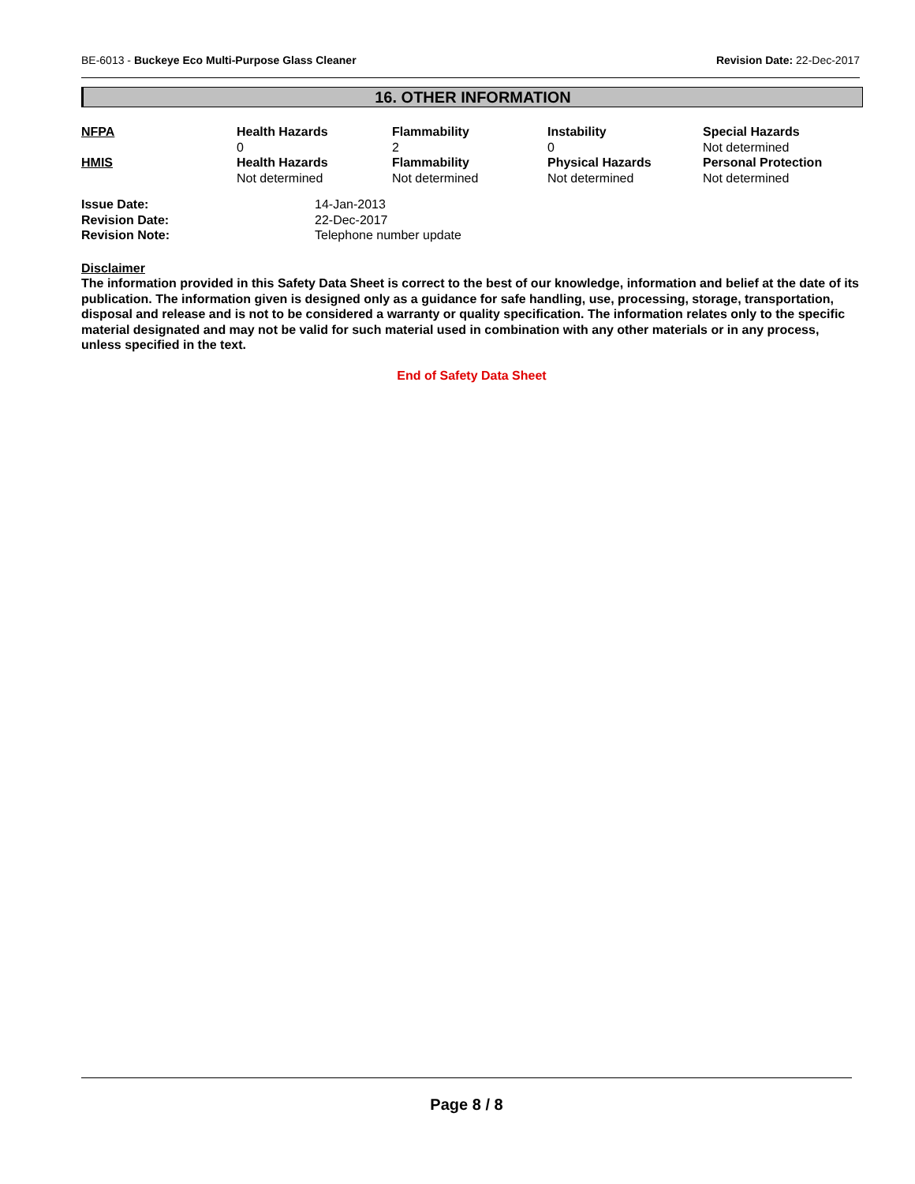BE-6013 - Buckeye Eco Multi-Purpose Glass Cleaner Revision Date: 22-Dec-2017
16. OTHER INFORMATION
| NFPA | Health Hazards 0 | Flammability 2 | Instability 0 | Special Hazards Not determined |
| HMIS | Health Hazards Not determined | Flammability Not determined | Physical Hazards Not determined | Personal Protection Not determined |
| Issue Date: | 14-Jan-2013 |
| Revision Date: | 22-Dec-2017 |
| Revision Note: | Telephone number update |
Disclaimer
The information provided in this Safety Data Sheet is correct to the best of our knowledge, information and belief at the date of its publication. The information given is designed only as a guidance for safe handling, use, processing, storage, transportation, disposal and release and is not to be considered a warranty or quality specification. The information relates only to the specific material designated and may not be valid for such material used in combination with any other materials or in any process, unless specified in the text.
End of Safety Data Sheet
Page 8 / 8